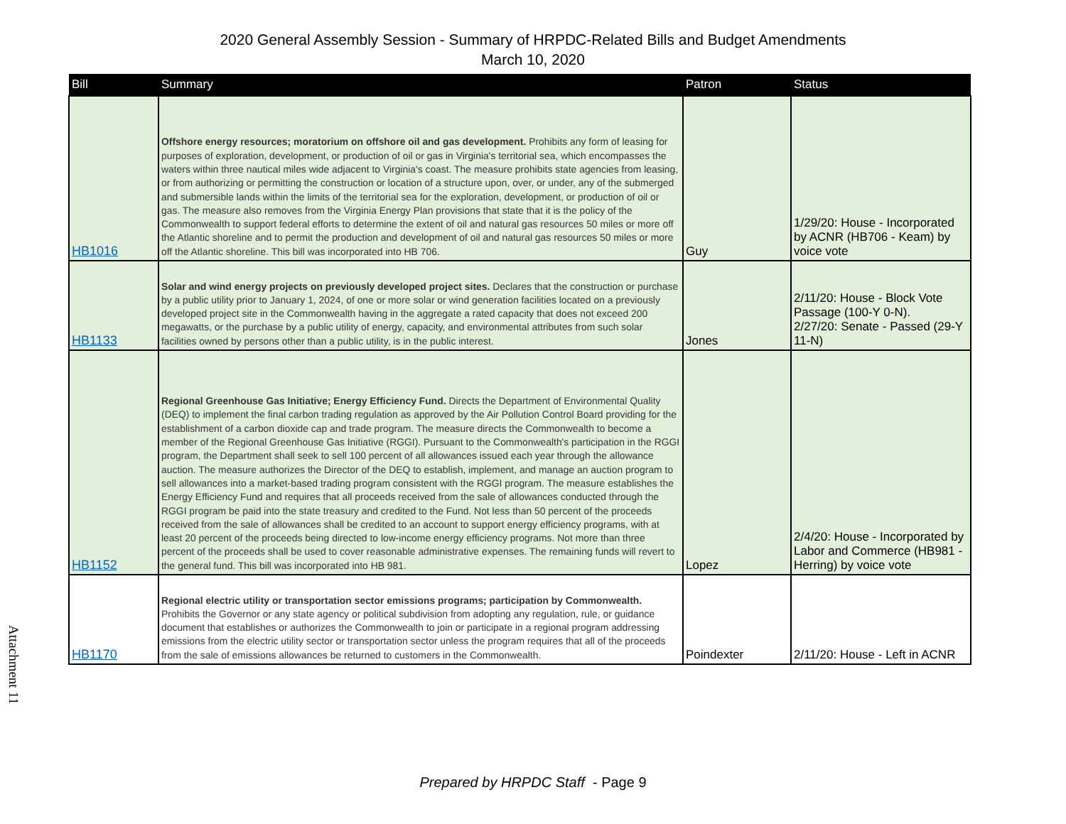2020 General Assembly Session - Summary of HRPDC-Related Bills and Budget Amendments
March 10, 2020
| Bill | Summary | Patron | Status |
| --- | --- | --- | --- |
| HB1016 | Offshore energy resources; moratorium on offshore oil and gas development. Prohibits any form of leasing for purposes of exploration, development, or production of oil or gas in Virginia's territorial sea, which encompasses the waters within three nautical miles wide adjacent to Virginia's coast. The measure prohibits state agencies from leasing, or from authorizing or permitting the construction or location of a structure upon, over, or under, any of the submerged and submersible lands within the limits of the territorial sea for the exploration, development, or production of oil or gas. The measure also removes from the Virginia Energy Plan provisions that state that it is the policy of the Commonwealth to support federal efforts to determine the extent of oil and natural gas resources 50 miles or more off the Atlantic shoreline and to permit the production and development of oil and natural gas resources 50 miles or more off the Atlantic shoreline. This bill was incorporated into HB 706. | Guy | 1/29/20: House - Incorporated by ACNR (HB706 - Keam) by voice vote |
| HB1133 | Solar and wind energy projects on previously developed project sites. Declares that the construction or purchase by a public utility prior to January 1, 2024, of one or more solar or wind generation facilities located on a previously developed project site in the Commonwealth having in the aggregate a rated capacity that does not exceed 200 megawatts, or the purchase by a public utility of energy, capacity, and environmental attributes from such solar facilities owned by persons other than a public utility, is in the public interest. | Jones | 2/11/20: House - Block Vote Passage (100-Y 0-N). 2/27/20: Senate - Passed (29-Y 11-N) |
| HB1152 | Regional Greenhouse Gas Initiative; Energy Efficiency Fund. Directs the Department of Environmental Quality (DEQ) to implement the final carbon trading regulation as approved by the Air Pollution Control Board providing for the establishment of a carbon dioxide cap and trade program. The measure directs the Commonwealth to become a member of the Regional Greenhouse Gas Initiative (RGGI). Pursuant to the Commonwealth's participation in the RGGI program, the Department shall seek to sell 100 percent of all allowances issued each year through the allowance auction. The measure authorizes the Director of the DEQ to establish, implement, and manage an auction program to sell allowances into a market-based trading program consistent with the RGGI program. The measure establishes the Energy Efficiency Fund and requires that all proceeds received from the sale of allowances conducted through the RGGI program be paid into the state treasury and credited to the Fund. Not less than 50 percent of the proceeds received from the sale of allowances shall be credited to an account to support energy efficiency programs, with at least 20 percent of the proceeds being directed to low-income energy efficiency programs. Not more than three percent of the proceeds shall be used to cover reasonable administrative expenses. The remaining funds will revert to the general fund. This bill was incorporated into HB 981. | Lopez | 2/4/20: House - Incorporated by Labor and Commerce (HB981 - Herring) by voice vote |
| HB1170 | Regional electric utility or transportation sector emissions programs; participation by Commonwealth. Prohibits the Governor or any state agency or political subdivision from adopting any regulation, rule, or guidance document that establishes or authorizes the Commonwealth to join or participate in a regional program addressing emissions from the electric utility sector or transportation sector unless the program requires that all of the proceeds from the sale of emissions allowances be returned to customers in the Commonwealth. | Poindexter | 2/11/20: House - Left in ACNR |
Attachment 11
Prepared by HRPDC Staff - Page 9